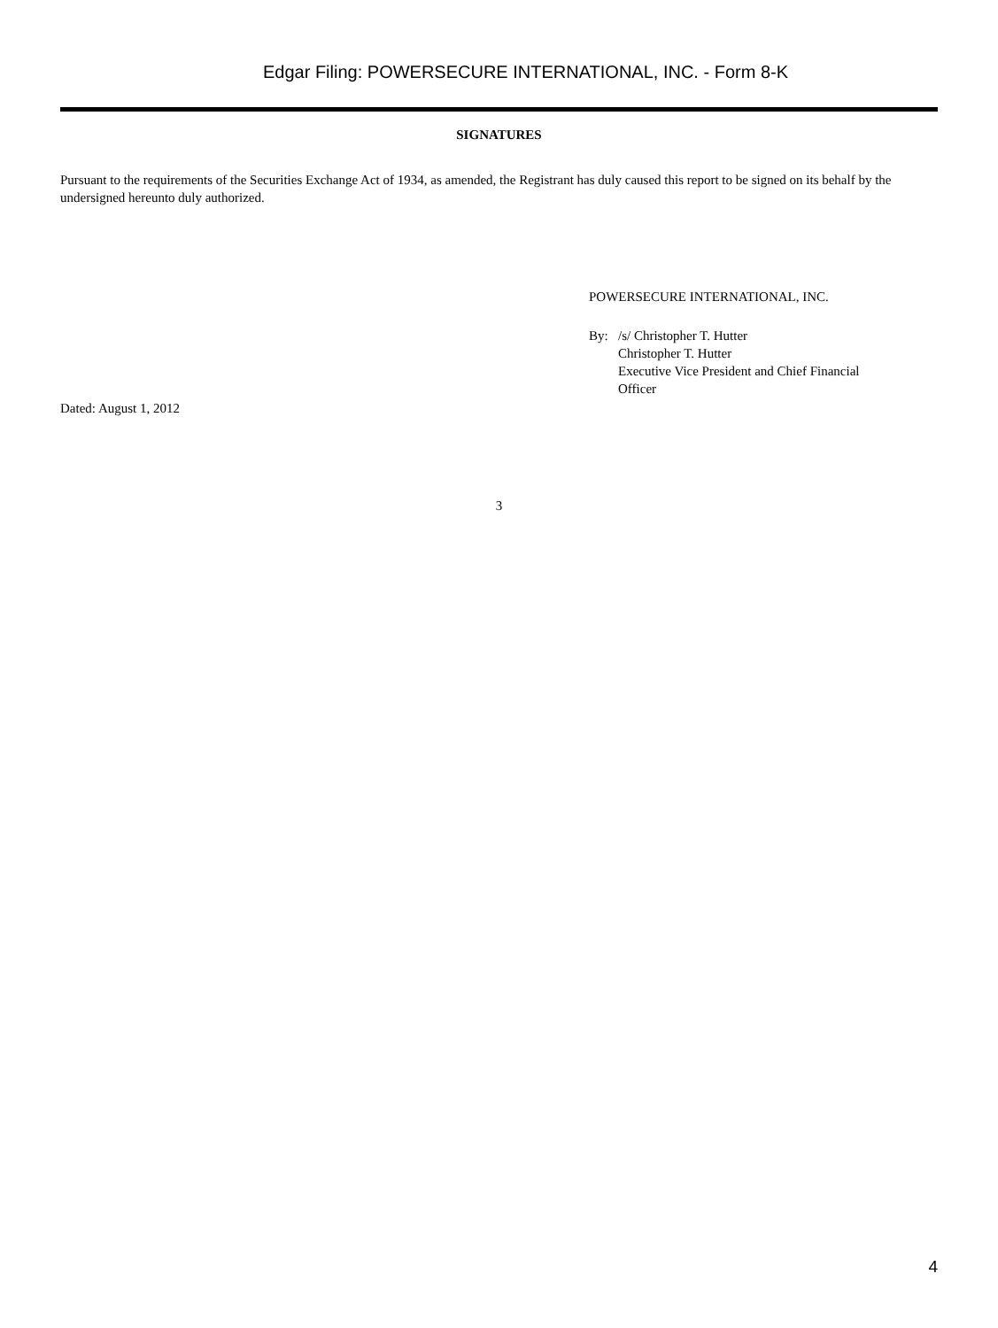Edgar Filing: POWERSECURE INTERNATIONAL, INC. - Form 8-K
SIGNATURES
Pursuant to the requirements of the Securities Exchange Act of 1934, as amended, the Registrant has duly caused this report to be signed on its behalf by the undersigned hereunto duly authorized.
POWERSECURE INTERNATIONAL, INC.
| By: | /s/ Christopher T. Hutter Christopher T. Hutter Executive Vice President and Chief Financial Officer |
Dated: August 1, 2012
3
4